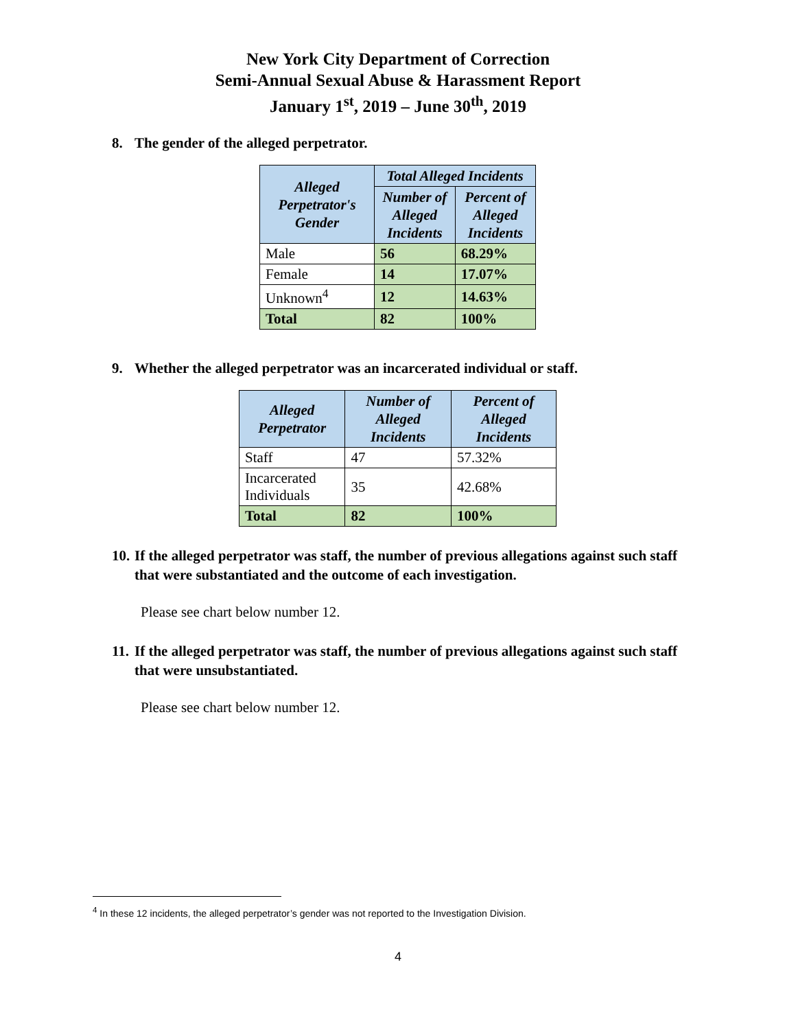New York City Department of Correction
Semi-Annual Sexual Abuse & Harassment Report
January 1<sup>st</sup>, 2019 – June 30<sup>th</sup>, 2019
8. The gender of the alleged perpetrator.
| Alleged Perpetrator's Gender | Total Alleged Incidents | |
| --- | --- | --- |
| | Number of Alleged Incidents | Percent of Alleged Incidents |
| Male | 56 | 68.29% |
| Female | 14 | 17.07% |
| Unknown<sup>4</sup> | 12 | 14.63% |
| Total | 82 | 100% |
9. Whether the alleged perpetrator was an incarcerated individual or staff.
| Alleged Perpetrator | Number of Alleged Incidents | Percent of Alleged Incidents |
| --- | --- | --- |
| Staff | 47 | 57.32% |
| Incarcerated Individuals | 35 | 42.68% |
| Total | 82 | 100% |
10. If the alleged perpetrator was staff, the number of previous allegations against such staff that were substantiated and the outcome of each investigation.
Please see chart below number 12.
11. If the alleged perpetrator was staff, the number of previous allegations against such staff that were unsubstantiated.
Please see chart below number 12.
<sup>4</sup> In these 12 incidents, the alleged perpetrator’s gender was not reported to the Investigation Division.
4